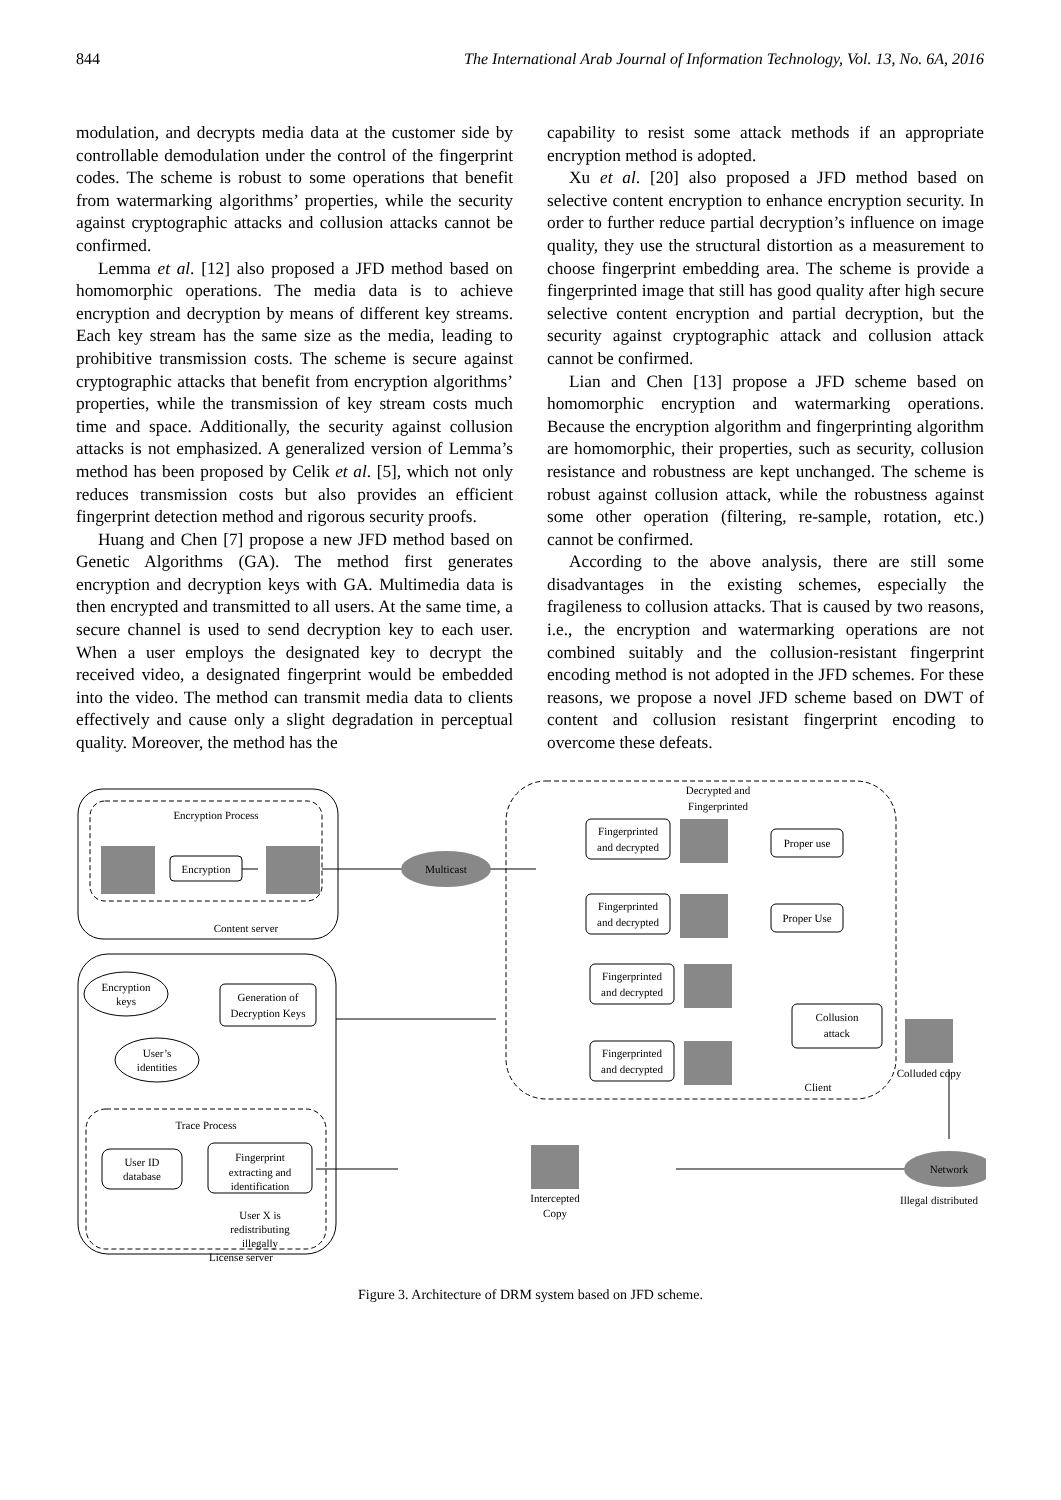844 The International Arab Journal of Information Technology, Vol. 13, No. 6A, 2016
modulation, and decrypts media data at the customer side by controllable demodulation under the control of the fingerprint codes. The scheme is robust to some operations that benefit from watermarking algorithms’ properties, while the security against cryptographic attacks and collusion attacks cannot be confirmed.
Lemma et al. [12] also proposed a JFD method based on homomorphic operations. The media data is to achieve encryption and decryption by means of different key streams. Each key stream has the same size as the media, leading to prohibitive transmission costs. The scheme is secure against cryptographic attacks that benefit from encryption algorithms’ properties, while the transmission of key stream costs much time and space. Additionally, the security against collusion attacks is not emphasized. A generalized version of Lemma’s method has been proposed by Celik et al. [5], which not only reduces transmission costs but also provides an efficient fingerprint detection method and rigorous security proofs.
Huang and Chen [7] propose a new JFD method based on Genetic Algorithms (GA). The method first generates encryption and decryption keys with GA. Multimedia data is then encrypted and transmitted to all users. At the same time, a secure channel is used to send decryption key to each user. When a user employs the designated key to decrypt the received video, a designated fingerprint would be embedded into the video. The method can transmit media data to clients effectively and cause only a slight degradation in perceptual quality. Moreover, the method has the
capability to resist some attack methods if an appropriate encryption method is adopted.
Xu et al. [20] also proposed a JFD method based on selective content encryption to enhance encryption security. In order to further reduce partial decryption’s influence on image quality, they use the structural distortion as a measurement to choose fingerprint embedding area. The scheme is provide a fingerprinted image that still has good quality after high secure selective content encryption and partial decryption, but the security against cryptographic attack and collusion attack cannot be confirmed.
Lian and Chen [13] propose a JFD scheme based on homomorphic encryption and watermarking operations. Because the encryption algorithm and fingerprinting algorithm are homomorphic, their properties, such as security, collusion resistance and robustness are kept unchanged. The scheme is robust against collusion attack, while the robustness against some other operation (filtering, re-sample, rotation, etc.) cannot be confirmed.
According to the above analysis, there are still some disadvantages in the existing schemes, especially the fragileness to collusion attacks. That is caused by two reasons, i.e., the encryption and watermarking operations are not combined suitably and the collusion-resistant fingerprint encoding method is not adopted in the JFD schemes. For these reasons, we propose a novel JFD scheme based on DWT of content and collusion resistant fingerprint encoding to overcome these defeats.
Encryption Process
Encryption
Multicast
Content server
Encryption
keys
Generation of
Decryption Keys
User’s
identities
Trace Process
User ID
database
Fingerprint
extracting and
identification
User X is
redistributing
illegally
License server
Decrypted and
Fingerprinted
Fingerprinted
and decrypted
Proper use
Fingerprinted
and decrypted
Proper Use
Fingerprinted
and decrypted
Fingerprinted
and decrypted
Collusion
attack
Colluded copy
Client
Network
Illegal distributed
Intercepted
Copy
Figure 3. Architecture of DRM system based on JFD scheme.